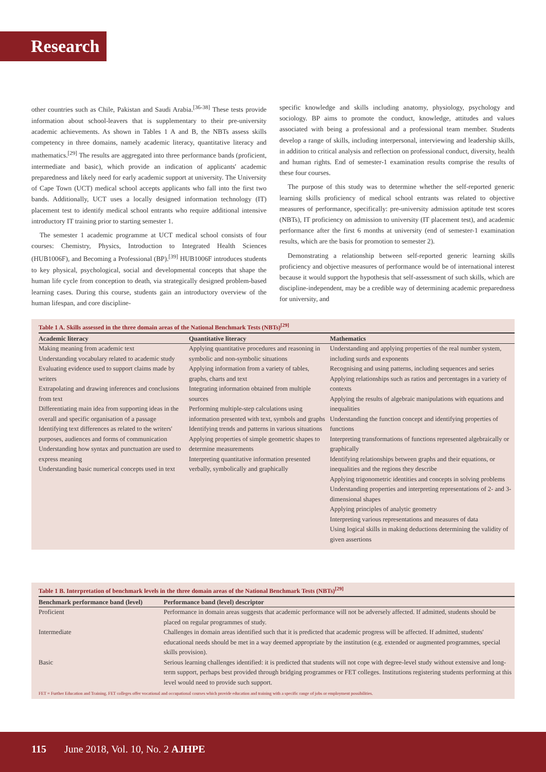Research
other countries such as Chile, Pakistan and Saudi Arabia.<sup>[36-38]</sup> These tests provide information about school-leavers that is supplementary to their pre-university academic achievements. As shown in Tables 1 A and B, the NBTs assess skills competency in three domains, namely academic literacy, quantitative literacy and mathematics.<sup>[29]</sup> The results are aggregated into three performance bands (proficient, intermediate and basic), which provide an indication of applicants' academic preparedness and likely need for early academic support at university. The University of Cape Town (UCT) medical school accepts applicants who fall into the first two bands. Additionally, UCT uses a locally designed information technology (IT) placement test to identify medical school entrants who require additional intensive introductory IT training prior to starting semester 1.
The semester 1 academic programme at UCT medical school consists of four courses: Chemistry, Physics, Introduction to Integrated Health Sciences (HUB1006F), and Becoming a Professional (BP).<sup>[39]</sup> HUB1006F introduces students to key physical, psychological, social and developmental concepts that shape the human life cycle from conception to death, via strategically designed problem-based learning cases. During this course, students gain an introductory overview of the human lifespan, and core discipline-
specific knowledge and skills including anatomy, physiology, psychology and sociology. BP aims to promote the conduct, knowledge, attitudes and values associated with being a professional and a professional team member. Students develop a range of skills, including interpersonal, interviewing and leadership skills, in addition to critical analysis and reflection on professional conduct, diversity, health and human rights. End of semester-1 examination results comprise the results of these four courses.
The purpose of this study was to determine whether the self-reported generic learning skills proficiency of medical school entrants was related to objective measures of performance, specifically: pre-university admission aptitude test scores (NBTs), IT proficiency on admission to university (IT placement test), and academic performance after the first 6 months at university (end of semester-1 examination results, which are the basis for promotion to semester 2).
Demonstrating a relationship between self-reported generic learning skills proficiency and objective measures of performance would be of international interest because it would support the hypothesis that self-assessment of such skills, which are discipline-independent, may be a credible way of determining academic preparedness for university, and
Table 1 A. Skills assessed in the three domain areas of the National Benchmark Tests (NBTs)<sup>[29]</sup>
| Academic literacy | Quantitative literacy | Mathematics |
| --- | --- | --- |
| Making meaning from academic text Understanding vocabulary related to academic study Evaluating evidence used to support claims made by writers Extrapolating and drawing inferences and conclusions from text Differentiating main idea from supporting ideas in the overall and specific organisation of a passage Identifying text differences as related to the writers' purposes, audiences and forms of communication Understanding how syntax and punctuation are used to express meaning Understanding basic numerical concepts used in text | Applying quantitative procedures and reasoning in symbolic and non-symbolic situations Applying information from a variety of tables, graphs, charts and text Integrating information obtained from multiple sources Performing multiple-step calculations using information presented with text, symbols and graphs Identifying trends and patterns in various situations Applying properties of simple geometric shapes to determine measurements Interpreting quantitative information presented verbally, symbolically and graphically | Understanding and applying properties of the real number system, including surds and exponents Recognising and using patterns, including sequences and series Applying relationships such as ratios and percentages in a variety of contexts Applying the results of algebraic manipulations with equations and inequalities Understanding the function concept and identifying properties of functions Interpreting transformations of functions represented algebraically or graphically Identifying relationships between graphs and their equations, or inequalities and the regions they describe Applying trigonometric identities and concepts in solving problems Understanding properties and interpreting representations of 2- and 3-dimensional shapes Applying principles of analytic geometry Interpreting various representations and measures of data Using logical skills in making deductions determining the validity of given assertions |
Table 1 B. Interpretation of benchmark levels in the three domain areas of the National Benchmark Tests (NBTs)<sup>[29]</sup>
| Benchmark performance band (level) | Performance band (level) descriptor |
| --- | --- |
| Proficient | Performance in domain areas suggests that academic performance will not be adversely affected. If admitted, students should be placed on regular programmes of study. |
| Intermediate | Challenges in domain areas identified such that it is predicted that academic progress will be affected. If admitted, students' educational needs should be met in a way deemed appropriate by the institution (e.g. extended or augmented programmes, special skills provision). |
| Basic | Serious learning challenges identified: it is predicted that students will not cope with degree-level study without extensive and long-term support, perhaps best provided through bridging programmes or FET colleges. Institutions registering students performing at this level would need to provide such support. |
FET = Further Education and Training. FET colleges offer vocational and occupational courses which provide education and training with a specific range of jobs or employment possibilities.
115 June 2018, Vol. 10, No. 2 AJHPE